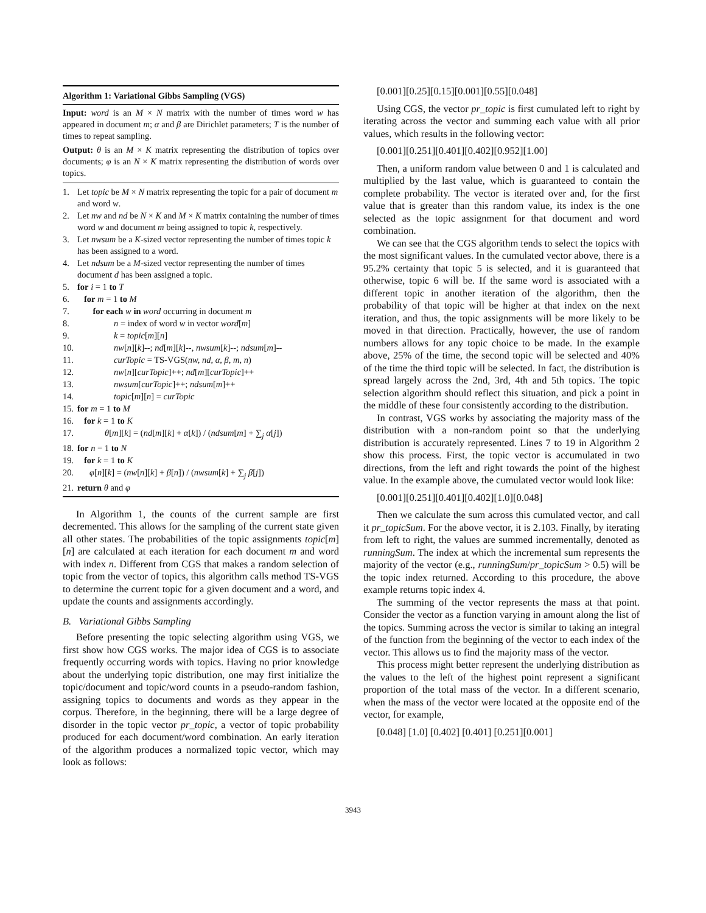Algorithm 1: Variational Gibbs Sampling (VGS)
Input: word is an M × N matrix with the number of times word w has appeared in document m; α and β are Dirichlet parameters; T is the number of times to repeat sampling.
Output: θ is an M × K matrix representing the distribution of topics over documents; φ is an N × K matrix representing the distribution of words over topics.
1. Let topic be M × N matrix representing the topic for a pair of document m and word w.
2. Let nw and nd be N × K and M × K matrix containing the number of times word w and document m being assigned to topic k, respectively.
3. Let nwsum be a K-sized vector representing the number of times topic k has been assigned to a word.
4. Let ndsum be a M-sized vector representing the number of times document d has been assigned a topic.
5. for i = 1 to T
6. for m = 1 to M
7. for each w in word occurring in document m
8. n = index of word w in vector word[m]
9. k = topic[m][n]
10. nw[n][k]--; nd[m][k]--, nwsum[k]--; ndsum[m]--
11. curTopic = TS-VGS(nw, nd, α, β, m, n)
12. nw[n][curTopic]++; nd[m][curTopic]++
13. nwsum[curTopic]++; ndsum[m]++
14. topic[m][n] = curTopic
15. for m = 1 to M
16. for k = 1 to K
17. θ[m][k] = (nd[m][k] + α[k]) / (ndsum[m] + ∑<sub>j</sub> α[j])
18. for n = 1 to N
19. for k = 1 to K
20. φ[n][k] = (nw[n][k] + β[n]) / (nwsum[k] + ∑<sub>j</sub> β[j])
21. return θ and φ
In Algorithm 1, the counts of the current sample are first decremented. This allows for the sampling of the current state given all other states. The probabilities of the topic assignments topic[m][n] are calculated at each iteration for each document m and word with index n. Different from CGS that makes a random selection of topic from the vector of topics, this algorithm calls method TS-VGS to determine the current topic for a given document and a word, and update the counts and assignments accordingly.
B. Variational Gibbs Sampling
Before presenting the topic selecting algorithm using VGS, we first show how CGS works. The major idea of CGS is to associate frequently occurring words with topics. Having no prior knowledge about the underlying topic distribution, one may first initialize the topic/document and topic/word counts in a pseudo-random fashion, assigning topics to documents and words as they appear in the corpus. Therefore, in the beginning, there will be a large degree of disorder in the topic vector pr_topic, a vector of topic probability produced for each document/word combination. An early iteration of the algorithm produces a normalized topic vector, which may look as follows:
[0.001][0.25][0.15][0.001][0.55][0.048]
Using CGS, the vector pr_topic is first cumulated left to right by iterating across the vector and summing each value with all prior values, which results in the following vector:
[0.001][0.251][0.401][0.402][0.952][1.00]
Then, a uniform random value between 0 and 1 is calculated and multiplied by the last value, which is guaranteed to contain the complete probability. The vector is iterated over and, for the first value that is greater than this random value, its index is the one selected as the topic assignment for that document and word combination.
We can see that the CGS algorithm tends to select the topics with the most significant values. In the cumulated vector above, there is a 95.2% certainty that topic 5 is selected, and it is guaranteed that otherwise, topic 6 will be. If the same word is associated with a different topic in another iteration of the algorithm, then the probability of that topic will be higher at that index on the next iteration, and thus, the topic assignments will be more likely to be moved in that direction. Practically, however, the use of random numbers allows for any topic choice to be made. In the example above, 25% of the time, the second topic will be selected and 40% of the time the third topic will be selected. In fact, the distribution is spread largely across the 2nd, 3rd, 4th and 5th topics. The topic selection algorithm should reflect this situation, and pick a point in the middle of these four consistently according to the distribution.
In contrast, VGS works by associating the majority mass of the distribution with a non-random point so that the underlying distribution is accurately represented. Lines 7 to 19 in Algorithm 2 show this process. First, the topic vector is accumulated in two directions, from the left and right towards the point of the highest value. In the example above, the cumulated vector would look like:
[0.001][0.251][0.401][0.402][1.0][0.048]
Then we calculate the sum across this cumulated vector, and call it pr_topicSum. For the above vector, it is 2.103. Finally, by iterating from left to right, the values are summed incrementally, denoted as runningSum. The index at which the incremental sum represents the majority of the vector (e.g., runningSum/pr_topicSum > 0.5) will be the topic index returned. According to this procedure, the above example returns topic index 4.
The summing of the vector represents the mass at that point. Consider the vector as a function varying in amount along the list of the topics. Summing across the vector is similar to taking an integral of the function from the beginning of the vector to each index of the vector. This allows us to find the majority mass of the vector.
This process might better represent the underlying distribution as the values to the left of the highest point represent a significant proportion of the total mass of the vector. In a different scenario, when the mass of the vector were located at the opposite end of the vector, for example,
[0.048] [1.0] [0.402] [0.401] [0.251][0.001]
3943